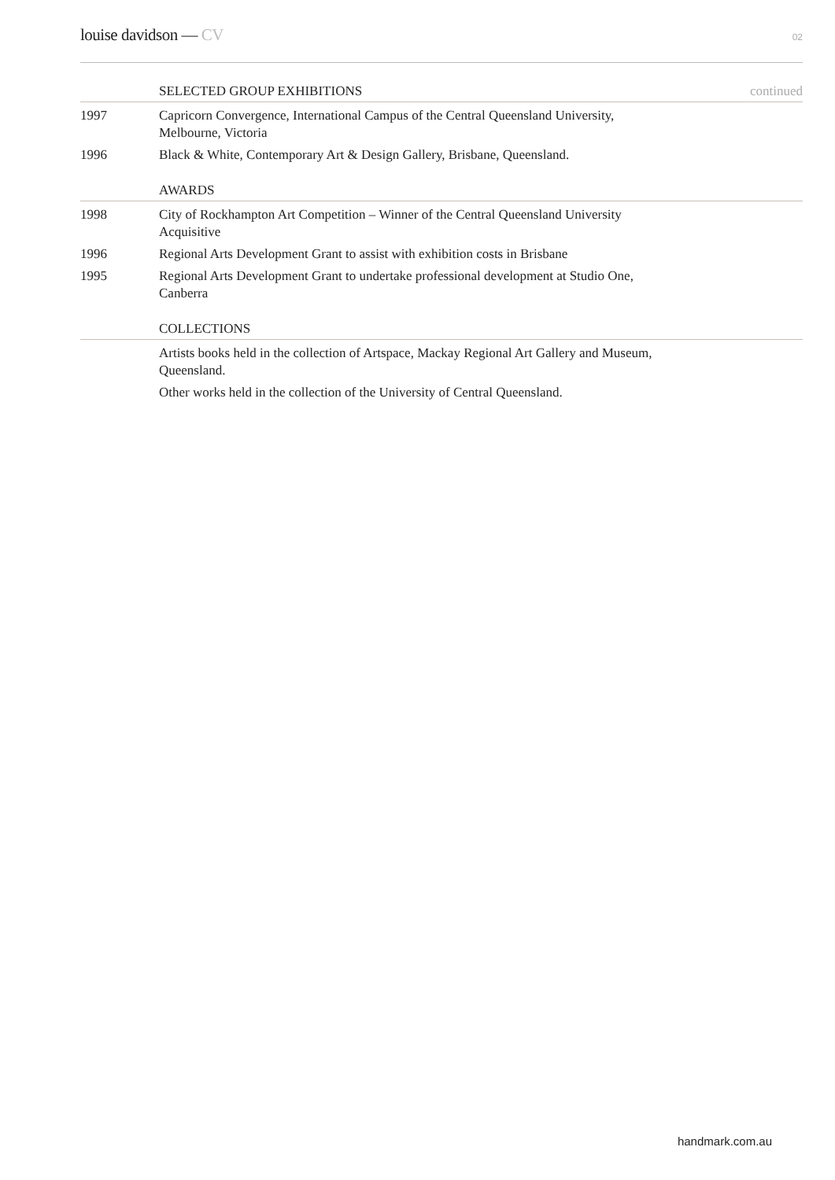louise davidson — CV
02
SELECTED GROUP EXHIBITIONS continued
1997 Capricorn Convergence, International Campus of the Central Queensland University, Melbourne, Victoria
1996 Black & White, Contemporary Art & Design Gallery, Brisbane, Queensland.
AWARDS
1998 City of Rockhampton Art Competition – Winner of the Central Queensland University Acquisitive
1996 Regional Arts Development Grant to assist with exhibition costs in Brisbane
1995 Regional Arts Development Grant to undertake professional development at Studio One, Canberra
COLLECTIONS
Artists books held in the collection of Artspace, Mackay Regional Art Gallery and Museum, Queensland.
Other works held in the collection of the University of Central Queensland.
handmark.com.au